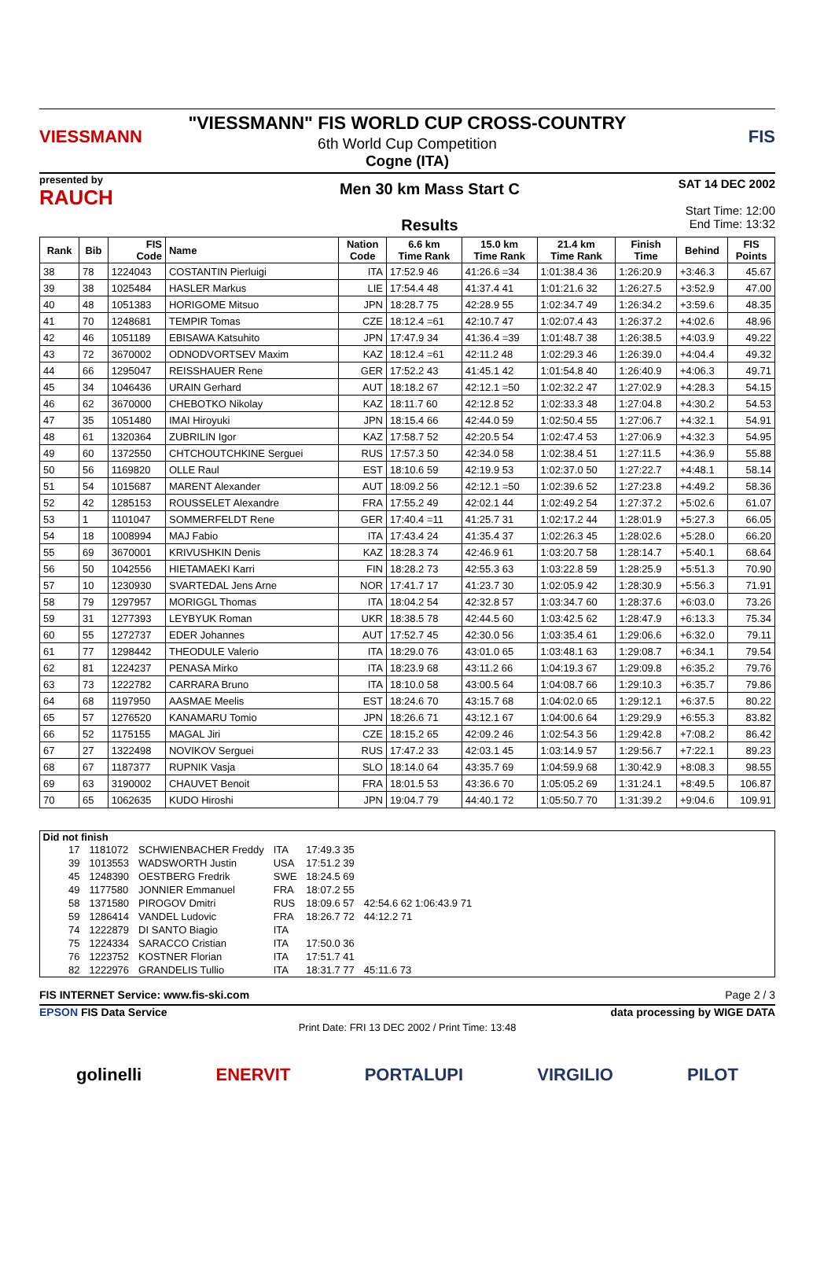VIESSMANN
"VIESSMANN" FIS WORLD CUP CROSS-COUNTRY
6th World Cup Competition
Cogne (ITA)
FIS
presented by
RAUCH
Men 30 km Mass Start C
Results
SAT 14 DEC 2002
Start Time: 12:00
End Time: 13:32
| Rank | Bib | FIS Code | Name | Nation Code | 6.6 km Time Rank | 15.0 km Time Rank | 21.4 km Time Rank | Finish Time | Behind | FIS Points |
| --- | --- | --- | --- | --- | --- | --- | --- | --- | --- | --- |
| 38 | 78 | 1224043 | COSTANTIN Pierluigi | ITA | 17:52.9 46 | 41:26.6 =34 | 1:01:38.4 36 | 1:26:20.9 | +3:46.3 | 45.67 |
| 39 | 38 | 1025484 | HASLER Markus | LIE | 17:54.4 48 | 41:37.4 41 | 1:01:21.6 32 | 1:26:27.5 | +3:52.9 | 47.00 |
| 40 | 48 | 1051383 | HORIGOME Mitsuo | JPN | 18:28.7 75 | 42:28.9 55 | 1:02:34.7 49 | 1:26:34.2 | +3:59.6 | 48.35 |
| 41 | 70 | 1248681 | TEMPIR Tomas | CZE | 18:12.4 =61 | 42:10.7 47 | 1:02:07.4 43 | 1:26:37.2 | +4:02.6 | 48.96 |
| 42 | 46 | 1051189 | EBISAWA Katsuhito | JPN | 17:47.9 34 | 41:36.4 =39 | 1:01:48.7 38 | 1:26:38.5 | +4:03.9 | 49.22 |
| 43 | 72 | 3670002 | ODNODVORTSEV Maxim | KAZ | 18:12.4 =61 | 42:11.2 48 | 1:02:29.3 46 | 1:26:39.0 | +4:04.4 | 49.32 |
| 44 | 66 | 1295047 | REISSHAUER Rene | GER | 17:52.2 43 | 41:45.1 42 | 1:01:54.8 40 | 1:26:40.9 | +4:06.3 | 49.71 |
| 45 | 34 | 1046436 | URAIN Gerhard | AUT | 18:18.2 67 | 42:12.1 =50 | 1:02:32.2 47 | 1:27:02.9 | +4:28.3 | 54.15 |
| 46 | 62 | 3670000 | CHEBOTKO Nikolay | KAZ | 18:11.7 60 | 42:12.8 52 | 1:02:33.3 48 | 1:27:04.8 | +4:30.2 | 54.53 |
| 47 | 35 | 1051480 | IMAI Hiroyuki | JPN | 18:15.4 66 | 42:44.0 59 | 1:02:50.4 55 | 1:27:06.7 | +4:32.1 | 54.91 |
| 48 | 61 | 1320364 | ZUBRILIN Igor | KAZ | 17:58.7 52 | 42:20.5 54 | 1:02:47.4 53 | 1:27:06.9 | +4:32.3 | 54.95 |
| 49 | 60 | 1372550 | CHTCHOUTCHKINE Serguei | RUS | 17:57.3 50 | 42:34.0 58 | 1:02:38.4 51 | 1:27:11.5 | +4:36.9 | 55.88 |
| 50 | 56 | 1169820 | OLLE Raul | EST | 18:10.6 59 | 42:19.9 53 | 1:02:37.0 50 | 1:27:22.7 | +4:48.1 | 58.14 |
| 51 | 54 | 1015687 | MARENT Alexander | AUT | 18:09.2 56 | 42:12.1 =50 | 1:02:39.6 52 | 1:27:23.8 | +4:49.2 | 58.36 |
| 52 | 42 | 1285153 | ROUSSELET Alexandre | FRA | 17:55.2 49 | 42:02.1 44 | 1:02:49.2 54 | 1:27:37.2 | +5:02.6 | 61.07 |
| 53 | 1 | 1101047 | SOMMERFELDT Rene | GER | 17:40.4 =11 | 41:25.7 31 | 1:02:17.2 44 | 1:28:01.9 | +5:27.3 | 66.05 |
| 54 | 18 | 1008994 | MAJ Fabio | ITA | 17:43.4 24 | 41:35.4 37 | 1:02:26.3 45 | 1:28:02.6 | +5:28.0 | 66.20 |
| 55 | 69 | 3670001 | KRIVUSHKIN Denis | KAZ | 18:28.3 74 | 42:46.9 61 | 1:03:20.7 58 | 1:28:14.7 | +5:40.1 | 68.64 |
| 56 | 50 | 1042556 | HIETAMAEKI Karri | FIN | 18:28.2 73 | 42:55.3 63 | 1:03:22.8 59 | 1:28:25.9 | +5:51.3 | 70.90 |
| 57 | 10 | 1230930 | SVARTEDAL Jens Arne | NOR | 17:41.7 17 | 41:23.7 30 | 1:02:05.9 42 | 1:28:30.9 | +5:56.3 | 71.91 |
| 58 | 79 | 1297957 | MORIGGL Thomas | ITA | 18:04.2 54 | 42:32.8 57 | 1:03:34.7 60 | 1:28:37.6 | +6:03.0 | 73.26 |
| 59 | 31 | 1277393 | LEYBYUK Roman | UKR | 18:38.5 78 | 42:44.5 60 | 1:03:42.5 62 | 1:28:47.9 | +6:13.3 | 75.34 |
| 60 | 55 | 1272737 | EDER Johannes | AUT | 17:52.7 45 | 42:30.0 56 | 1:03:35.4 61 | 1:29:06.6 | +6:32.0 | 79.11 |
| 61 | 77 | 1298442 | THEODULE Valerio | ITA | 18:29.0 76 | 43:01.0 65 | 1:03:48.1 63 | 1:29:08.7 | +6:34.1 | 79.54 |
| 62 | 81 | 1224237 | PENASA Mirko | ITA | 18:23.9 68 | 43:11.2 66 | 1:04:19.3 67 | 1:29:09.8 | +6:35.2 | 79.76 |
| 63 | 73 | 1222782 | CARRARA Bruno | ITA | 18:10.0 58 | 43:00.5 64 | 1:04:08.7 66 | 1:29:10.3 | +6:35.7 | 79.86 |
| 64 | 68 | 1197950 | AASMAE Meelis | EST | 18:24.6 70 | 43:15.7 68 | 1:04:02.0 65 | 1:29:12.1 | +6:37.5 | 80.22 |
| 65 | 57 | 1276520 | KANAMARU Tomio | JPN | 18:26.6 71 | 43:12.1 67 | 1:04:00.6 64 | 1:29:29.9 | +6:55.3 | 83.82 |
| 66 | 52 | 1175155 | MAGAL Jiri | CZE | 18:15.2 65 | 42:09.2 46 | 1:02:54.3 56 | 1:29:42.8 | +7:08.2 | 86.42 |
| 67 | 27 | 1322498 | NOVIKOV Serguei | RUS | 17:47.2 33 | 42:03.1 45 | 1:03:14.9 57 | 1:29:56.7 | +7:22.1 | 89.23 |
| 68 | 67 | 1187377 | RUPNIK Vasja | SLO | 18:14.0 64 | 43:35.7 69 | 1:04:59.9 68 | 1:30:42.9 | +8:08.3 | 98.55 |
| 69 | 63 | 3190002 | CHAUVET Benoit | FRA | 18:01.5 53 | 43:36.6 70 | 1:05:05.2 69 | 1:31:24.1 | +8:49.5 | 106.87 |
| 70 | 65 | 1062635 | KUDO Hiroshi | JPN | 19:04.7 79 | 44:40.1 72 | 1:05:50.7 70 | 1:31:39.2 | +9:04.6 | 109.91 |
Did not finish
| 17 | 1181072 | SCHWIENBACHER Freddy | ITA | 17:49.3 35 | |
| 39 | 1013553 | WADSWORTH Justin | USA | 17:51.2 39 | |
| 45 | 1248390 | OESTBERG Fredrik | SWE | 18:24.5 69 | |
| 49 | 1177580 | JONNIER Emmanuel | FRA | 18:07.2 55 | |
| 58 | 1371580 | PIROGOV Dmitri | RUS | 18:09.6 57 | 42:54.6 62 1:06:43.9 71 |
| 59 | 1286414 | VANDEL Ludovic | FRA | 18:26.7 72 | 44:12.2 71 |
| 74 | 1222879 | DI SANTO Biagio | ITA | | |
| 75 | 1224334 | SARACCO Cristian | ITA | 17:50.0 36 | |
| 76 | 1223752 | KOSTNER Florian | ITA | 17:51.7 41 | |
| 82 | 1222976 | GRANDELIS Tullio | ITA | 18:31.7 77 | 45:11.6 73 |
FIS INTERNET Service: www.fis-ski.com Page 2 / 3
EPSON FIS Data Service data processing by WIGE DATA
Print Date: FRI 13 DEC 2002 / Print Time: 13:48
golinelli ENERVIT PORTALUPI VIRGILIO PILOT